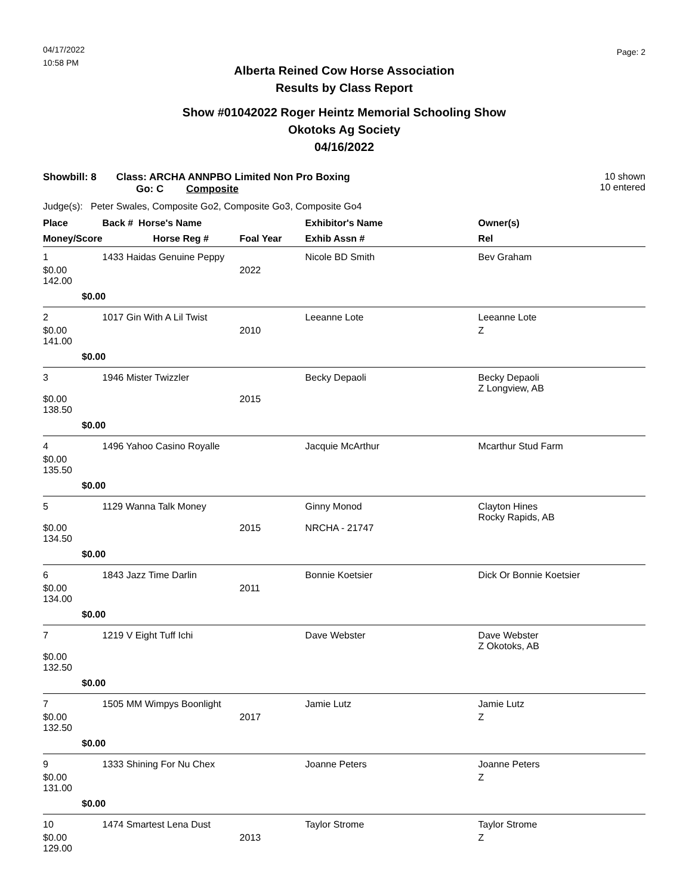04/17/2022
10:58 PM
Page: 2
Alberta Reined Cow Horse Association
Results by Class Report
Show #01042022 Roger Heintz Memorial Schooling Show
Okotoks Ag Society
04/16/2022
Showbill: 8 Class: ARCHA ANNPBO Limited Non Pro Boxing
Go: C Composite
10 shown
10 entered
Judge(s): Peter Swales, Composite Go2, Composite Go3, Composite Go4
| Place | Back # Horse's Name | | Exhibitor's Name | Owner(s) |
| --- | --- | --- | --- | --- |
| Money/Score | Horse Reg # | Foal Year | Exhib Assn # | Rel |
| 1 | 1433 Haidas Genuine Peppy | | Nicole BD Smith | Bev Graham |
| $0.00 142.00 | | 2022 | | |
| $0.00 | | | | |
| 2 | 1017 Gin With A Lil Twist | | Leeanne Lote | Leeanne Lote |
| $0.00 141.00 | | 2010 | | Z |
| $0.00 | | | | |
| 3 | 1946 Mister Twizzler | | Becky Depaoli | Becky Depaoli Z Longview, AB |
| $0.00 138.50 | | 2015 | | |
| $0.00 | | | | |
| 4 | 1496 Yahoo Casino Royalle | | Jacquie McArthur | Mcarthur Stud Farm |
| $0.00 135.50 | | | | |
| $0.00 | | | | |
| 5 | 1129 Wanna Talk Money | | Ginny Monod | Clayton Hines Rocky Rapids, AB |
| $0.00 134.50 | | 2015 | NRCHA - 21747 | |
| $0.00 | | | | |
| 6 | 1843 Jazz Time Darlin | | Bonnie Koetsier | Dick Or Bonnie Koetsier |
| $0.00 134.00 | | 2011 | | |
| $0.00 | | | | |
| 7 | 1219 V Eight Tuff Ichi | | Dave Webster | Dave Webster Z Okotoks, AB |
| $0.00 132.50 | | | | |
| $0.00 | | | | |
| 7 | 1505 MM Wimpys Boonlight | | Jamie Lutz | Jamie Lutz |
| $0.00 132.50 | | 2017 | | Z |
| $0.00 | | | | |
| 9 | 1333 Shining For Nu Chex | | Joanne Peters | Joanne Peters |
| $0.00 131.00 | | | | Z |
| $0.00 | | | | |
| 10 | 1474 Smartest Lena Dust | | Taylor Strome | Taylor Strome |
| $0.00 129.00 | | 2013 | | Z |